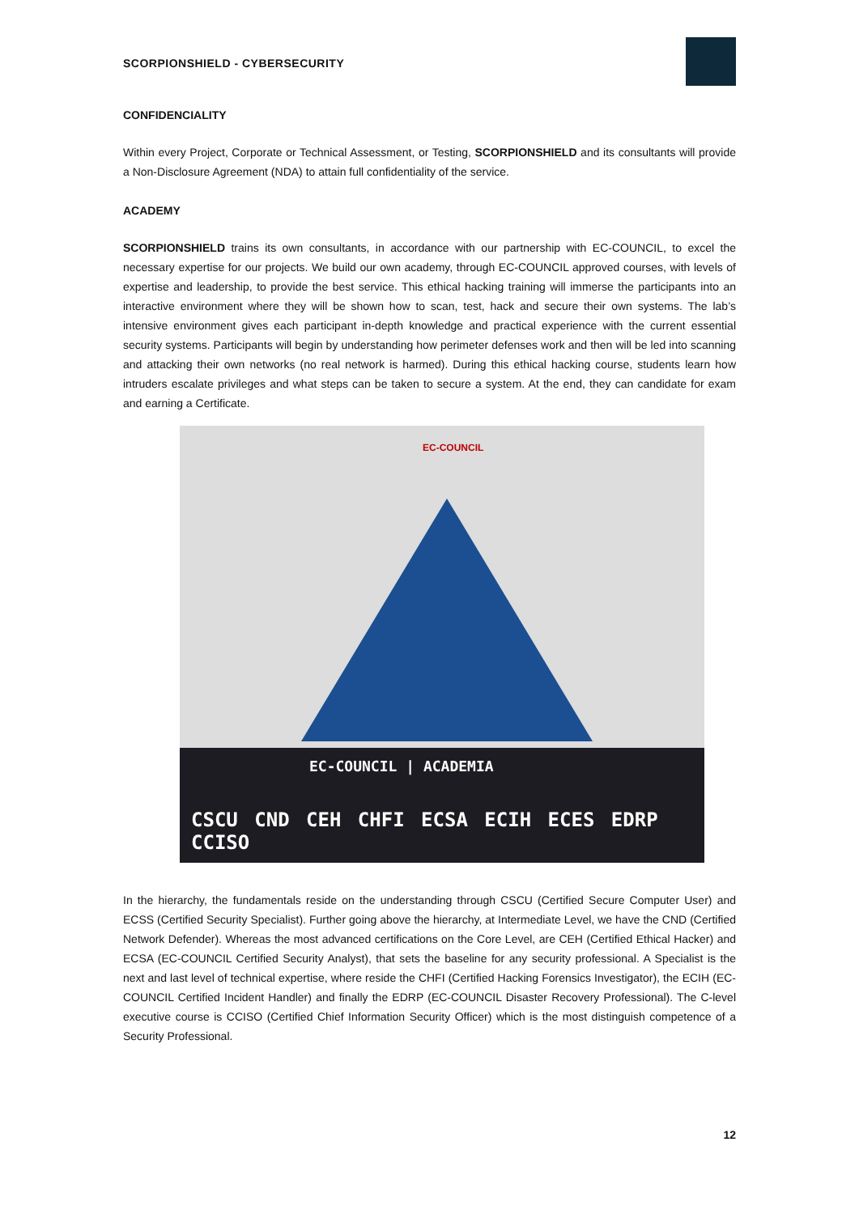SCORPIONSHIELD - CYBERSECURITY
CONFIDENCIALITY
Within every Project, Corporate or Technical Assessment, or Testing, SCORPIONSHIELD and its consultants will provide a Non-Disclosure Agreement (NDA) to attain full confidentiality of the service.
ACADEMY
SCORPIONSHIELD trains its own consultants, in accordance with our partnership with EC-COUNCIL, to excel the necessary expertise for our projects. We build our own academy, through EC-COUNCIL approved courses, with levels of expertise and leadership, to provide the best service. This ethical hacking training will immerse the participants into an interactive environment where they will be shown how to scan, test, hack and secure their own systems. The lab’s intensive environment gives each participant in-depth knowledge and practical experience with the current essential security systems. Participants will begin by understanding how perimeter defenses work and then will be led into scanning and attacking their own networks (no real network is harmed). During this ethical hacking course, students learn how intruders escalate privileges and what steps can be taken to secure a system. At the end, they can candidate for exam and earning a Certificate.
EC-COUNCIL
EC-COUNCIL | ACADEMIA
CSCU CND CEH CHFI ECSA ECIH ECES EDRP CCISO
In the hierarchy, the fundamentals reside on the understanding through CSCU (Certified Secure Computer User) and ECSS (Certified Security Specialist). Further going above the hierarchy, at Intermediate Level, we have the CND (Certified Network Defender). Whereas the most advanced certifications on the Core Level, are CEH (Certified Ethical Hacker) and ECSA (EC-COUNCIL Certified Security Analyst), that sets the baseline for any security professional. A Specialist is the next and last level of technical expertise, where reside the CHFI (Certified Hacking Forensics Investigator), the ECIH (EC-COUNCIL Certified Incident Handler) and finally the EDRP (EC-COUNCIL Disaster Recovery Professional). The C-level executive course is CCISO (Certified Chief Information Security Officer) which is the most distinguish competence of a Security Professional.
12